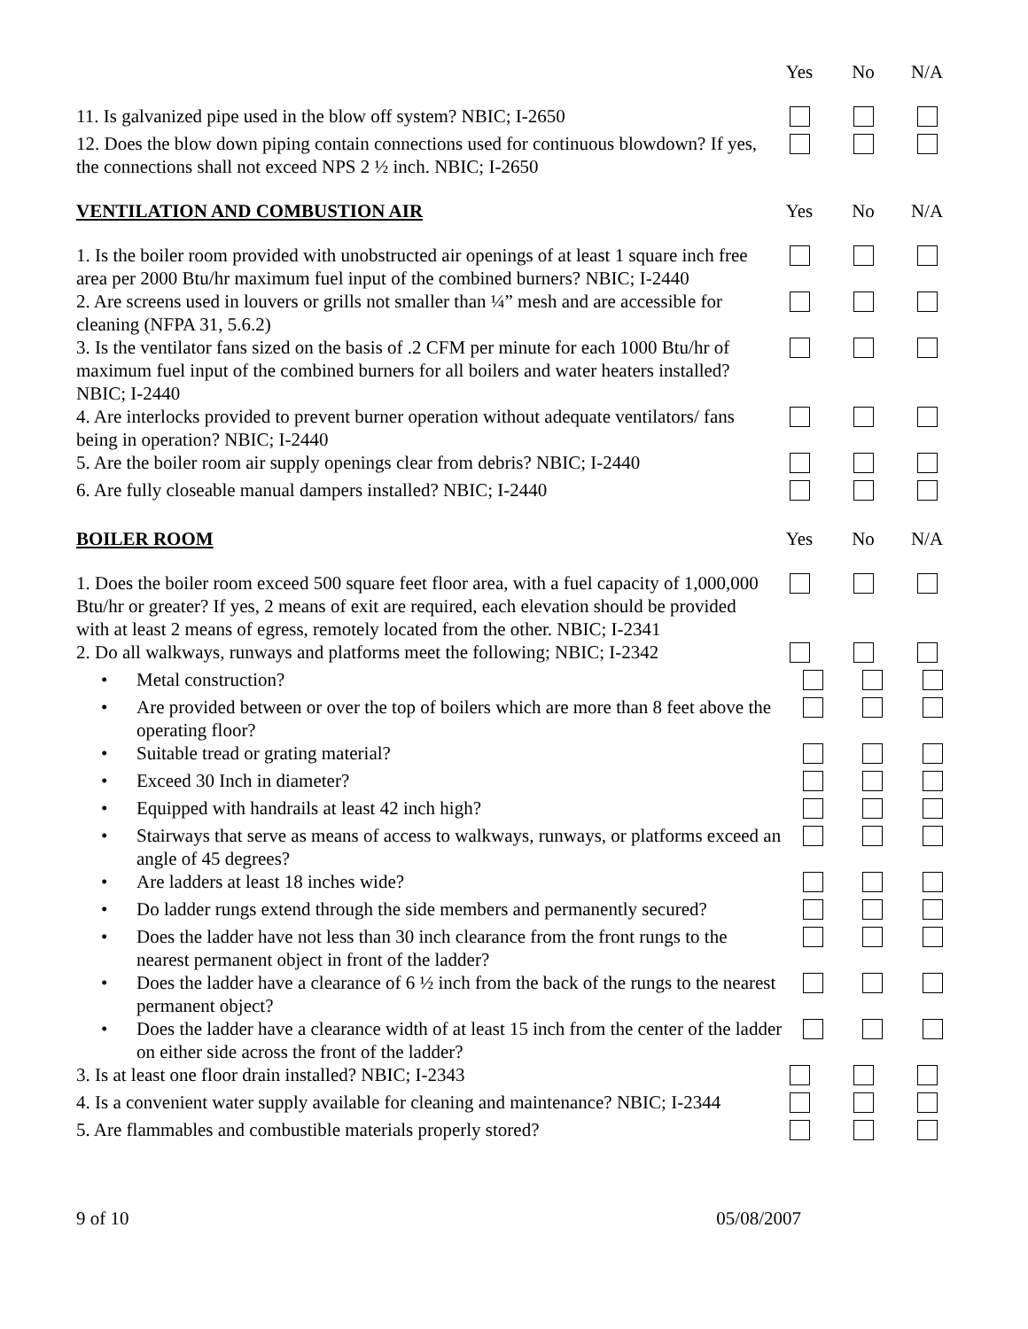Yes No N/A
11. Is galvanized pipe used in the blow off system? NBIC; I-2650
12. Does the blow down piping contain connections used for continuous blowdown? If yes, the connections shall not exceed NPS 2 ½ inch. NBIC; I-2650
VENTILATION AND COMBUSTION AIR Yes No N/A
1. Is the boiler room provided with unobstructed air openings of at least 1 square inch free area per 2000 Btu/hr maximum fuel input of the combined burners? NBIC; I-2440
2. Are screens used in louvers or grills not smaller than ¼” mesh and are accessible for cleaning (NFPA 31, 5.6.2)
3. Is the ventilator fans sized on the basis of .2 CFM per minute for each 1000 Btu/hr of maximum fuel input of the combined burners for all boilers and water heaters installed? NBIC; I-2440
4. Are interlocks provided to prevent burner operation without adequate ventilators/ fans being in operation? NBIC; I-2440
5. Are the boiler room air supply openings clear from debris? NBIC; I-2440
6. Are fully closeable manual dampers installed? NBIC; I-2440
BOILER ROOM Yes No N/A
1. Does the boiler room exceed 500 square feet floor area, with a fuel capacity of 1,000,000 Btu/hr or greater? If yes, 2 means of exit are required, each elevation should be provided with at least 2 means of egress, remotely located from the other. NBIC; I-2341
2. Do all walkways, runways and platforms meet the following; NBIC; I-2342
• Metal construction?
• Are provided between or over the top of boilers which are more than 8 feet above the operating floor?
• Suitable tread or grating material?
• Exceed 30 Inch in diameter?
• Equipped with handrails at least 42 inch high?
• Stairways that serve as means of access to walkways, runways, or platforms exceed an angle of 45 degrees?
• Are ladders at least 18 inches wide?
• Do ladder rungs extend through the side members and permanently secured?
• Does the ladder have not less than 30 inch clearance from the front rungs to the nearest permanent object in front of the ladder?
• Does the ladder have a clearance of 6 ½ inch from the back of the rungs to the nearest permanent object?
• Does the ladder have a clearance width of at least 15 inch from the center of the ladder on either side across the front of the ladder?
3. Is at least one floor drain installed? NBIC; I-2343
4. Is a convenient water supply available for cleaning and maintenance? NBIC; I-2344
5. Are flammables and combustible materials properly stored?
9 of 10 05/08/2007